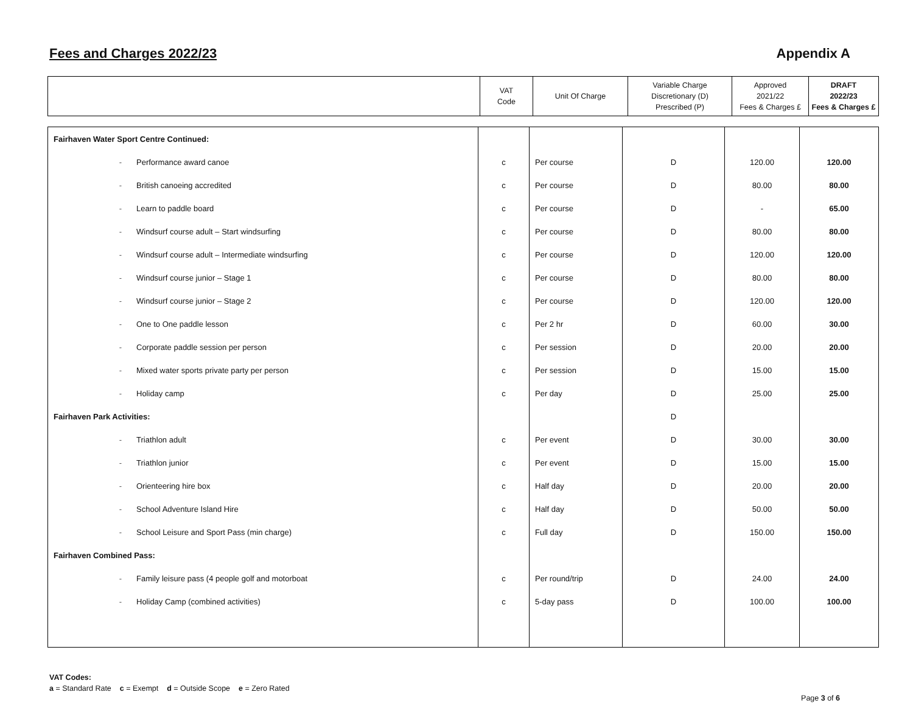Fees and Charges 2022/23 Appendix A
| | VAT Code | Unit Of Charge | Variable Charge Discretionary (D) Prescribed (P) | Approved 2021/22 Fees & Charges £ | DRAFT 2022/23 Fees & Charges £ |
| --- | --- | --- | --- | --- | --- |
| Fairhaven Water Sport Centre Continued: | | | | | |
| - Performance award canoe | c | Per course | D | 120.00 | 120.00 |
| - British canoeing accredited | c | Per course | D | 80.00 | 80.00 |
| - Learn to paddle board | c | Per course | D | - | 65.00 |
| - Windsurf course adult – Start windsurfing | c | Per course | D | 80.00 | 80.00 |
| - Windsurf course adult – Intermediate windsurfing | c | Per course | D | 120.00 | 120.00 |
| - Windsurf course junior – Stage 1 | c | Per course | D | 80.00 | 80.00 |
| - Windsurf course junior – Stage 2 | c | Per course | D | 120.00 | 120.00 |
| - One to One paddle lesson | c | Per 2 hr | D | 60.00 | 30.00 |
| - Corporate paddle session per person | c | Per session | D | 20.00 | 20.00 |
| - Mixed water sports private party per person | c | Per session | D | 15.00 | 15.00 |
| - Holiday camp | c | Per day | D | 25.00 | 25.00 |
| Fairhaven Park Activities: | | | D | | |
| - Triathlon adult | c | Per event | D | 30.00 | 30.00 |
| - Triathlon junior | c | Per event | D | 15.00 | 15.00 |
| - Orienteering hire box | c | Half day | D | 20.00 | 20.00 |
| - School Adventure Island Hire | c | Half day | D | 50.00 | 50.00 |
| - School Leisure and Sport Pass (min charge) | c | Full day | D | 150.00 | 150.00 |
| Fairhaven Combined Pass: | | | | | |
| - Family leisure pass (4 people golf and motorboat | c | Per round/trip | D | 24.00 | 24.00 |
| - Holiday Camp (combined activities) | c | 5-day pass | D | 100.00 | 100.00 |
VAT Codes:
a = Standard Rate c = Exempt d = Outside Scope e = Zero Rated
Page 3 of 6